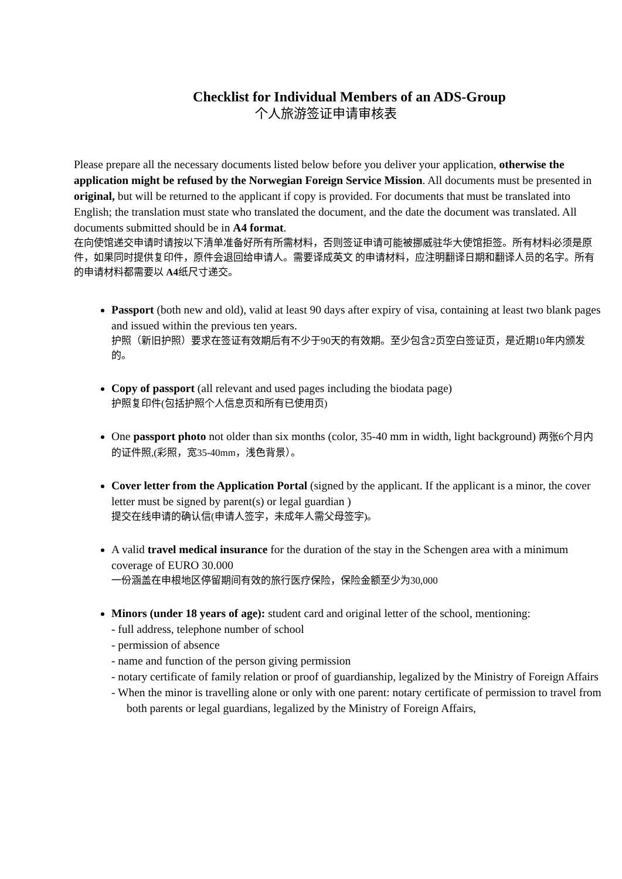Checklist for Individual Members of an ADS-Group
个人旅游签证申请审核表
Please prepare all the necessary documents listed below before you deliver your application, otherwise the application might be refused by the Norwegian Foreign Service Mission. All documents must be presented in original, but will be returned to the applicant if copy is provided. For documents that must be translated into English; the translation must state who translated the document, and the date the document was translated. All documents submitted should be in A4 format.
在向使馆递交申请时请按以下清单准备好所有所需材料，否则签证申请可能被挪威驻华大使馆拒签。所有材料必须是原件，如果同时提供复印件，原件会退回给申请人。需要译成英文 的申请材料，应注明翻译日期和翻译人员的名字。所有的申请材料都需要以 A4纸尺寸递交。
Passport (both new and old), valid at least 90 days after expiry of visa, containing at least two blank pages and issued within the previous ten years.
护照（新旧护照）要求在签证有效期后有不少于90天的有效期。至少包含2页空白签证页，是近期10年内颁发的。
Copy of passport (all relevant and used pages including the biodata page)
护照复印件(包括护照个人信息页和所有已使用页)
One passport photo not older than six months (color, 35-40 mm in width, light background) 两张6个月内的证件照,(彩照，宽35-40mm，浅色背景）。
Cover letter from the Application Portal (signed by the applicant. If the applicant is a minor, the cover letter must be signed by parent(s) or legal guardian )
提交在线申请的确认信(申请人签字，未成年人需父母签字)。
A valid travel medical insurance for the duration of the stay in the Schengen area with a minimum coverage of EURO 30.000
一份涵盖在申根地区停留期间有效的旅行医疗保险，保险金额至少为30,000
Minors (under 18 years of age): student card and original letter of the school, mentioning:
- full address, telephone number of school
- permission of absence
- name and function of the person giving permission
- notary certificate of family relation or proof of guardianship, legalized by the Ministry of Foreign Affairs
- When the minor is travelling alone or only with one parent: notary certificate of permission to travel from both parents or legal guardians, legalized by the Ministry of Foreign Affairs,